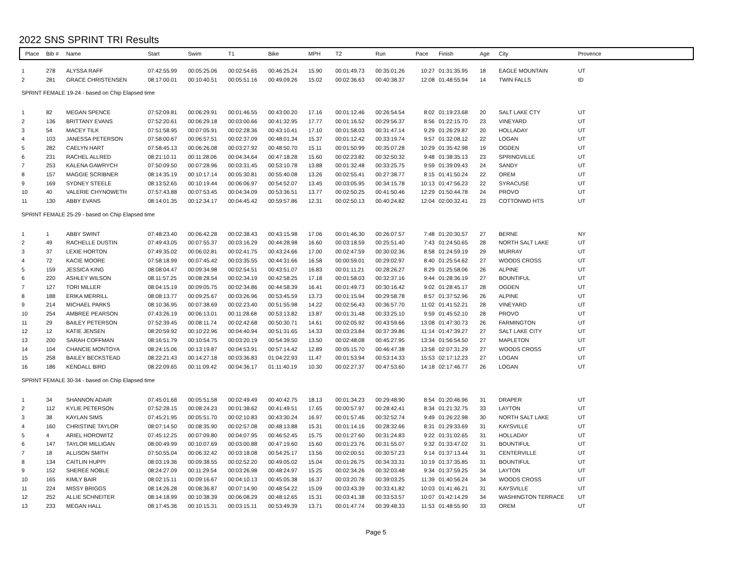2022 SNS SPRINT TRI Results
| Place | Bib # | Name | Start | Swim | T1 | Bike | MPH | T2 | Run | Pace | Finish | Age | City | Provence |
| --- | --- | --- | --- | --- | --- | --- | --- | --- | --- | --- | --- | --- | --- | --- |
| 1 | 278 | ALYSSA RAFF | 07:42:55.99 | 00:05:25.06 | 00:02:54.65 | 00:46:25.24 | 15.90 | 00:01:49.73 | 00:35:01.26 | 10:27 | 01:31:35.95 | 18 | EAGLE MOUNTAIN | UT |
| 2 | 281 | GRACE CHRISTENSEN | 08:17:00.01 | 00:10:40.51 | 00:05:51.16 | 00:49:09.26 | 15.02 | 00:02:36.63 | 00:40:38.37 | 12:08 | 01:48:55.94 | 14 | TWIN FALLS | ID |
| SPRINT FEMALE 19-24 - based on Chip Elapsed time | | | | | | | | | | | | | | |
| 1 | 82 | MEGAN SPENCE | 07:52:09.81 | 00:06:29.91 | 00:01:46.55 | 00:43:00.20 | 17.16 | 00:01:12.46 | 00:26:54.54 | 8:02 | 01:19:23.68 | 20 | SALT LAKE CTY | UT |
| 2 | 136 | BRITTANY EVANS | 07:52:20.61 | 00:06:29.18 | 00:03:00.66 | 00:41:32.95 | 17.77 | 00:01:16.52 | 00:29:56.37 | 8:56 | 01:22:15.70 | 23 | VINEYARD | UT |
| 3 | 54 | MACEY TILK | 07:51:58.95 | 00:07:05.91 | 00:02:28.36 | 00:43:10.41 | 17.10 | 00:01:58.03 | 00:31:47.14 | 9:29 | 01:26:29.87 | 20 | HOLLADAY | UT |
| 4 | 103 | JANESSA PETERSON | 07:58:00.67 | 00:06:57.51 | 00:02:37.09 | 00:48:01.34 | 15.37 | 00:01:12.42 | 00:33:19.74 | 9:57 | 01:32:08.12 | 22 | LOGAN | UT |
| 5 | 282 | CAELYN HART | 07:58:45.13 | 00:06:26.08 | 00:03:27.92 | 00:48:50.70 | 15.11 | 00:01:50.99 | 00:35:07.28 | 10:29 | 01:35:42.98 | 19 | OGDEN | UT |
| 6 | 231 | RACHEL ALLRED | 08:21:10.11 | 00:11:28.06 | 00:04:34.64 | 00:47:18.28 | 15.60 | 00:02:23.82 | 00:32:50.32 | 9:48 | 01:38:35.13 | 23 | SPRINGVILLE | UT |
| 7 | 253 | KALENA GAWRYCH | 07:50:09.50 | 00:07:28.96 | 00:03:31.45 | 00:53:10.78 | 13.88 | 00:01:32.48 | 00:33:25.75 | 9:59 | 01:39:09.43 | 24 | SANDY | UT |
| 8 | 157 | MAGGIE SCRIBNER | 08:14:35.19 | 00:10:17.14 | 00:05:30.81 | 00:55:40.08 | 13.26 | 00:02:55.41 | 00:27:38.77 | 8:15 | 01:41:50.24 | 22 | OREM | UT |
| 9 | 169 | SYDNEY STEELE | 08:13:52.65 | 00:10:19.44 | 00:06:06.97 | 00:54:52.07 | 13.45 | 00:03:05.95 | 00:34:15.78 | 10:13 | 01:47:56.23 | 22 | SYRACUSE | UT |
| 10 | 40 | VALERIE CHYNOWETH | 07:57:43.88 | 00:07:53.45 | 00:04:34.09 | 00:53:36.51 | 13.77 | 00:02:50.25 | 00:41:50.46 | 12:29 | 01:50:44.78 | 24 | PROVO | UT |
| 11 | 130 | ABBY EVANS | 08:14:01.35 | 00:12:34.17 | 00:04:45.42 | 00:59:57.86 | 12.31 | 00:02:50.13 | 00:40:24.82 | 12:04 | 02:00:32.41 | 23 | COTTONWD HTS | UT |
| SPRINT FEMALE 25-29 - based on Chip Elapsed time | | | | | | | | | | | | | | |
| 1 | 1 | ABBY SWINT | 07:48:23.40 | 00:06:42.28 | 00:02:38.43 | 00:43:15.98 | 17.06 | 00:01:46.30 | 00:26:07.57 | 7:48 | 01:20:30.57 | 27 | BERNE | NY |
| 2 | 49 | RACHELLE DUSTIN | 07:49:43.05 | 00:07:55.37 | 00:03:16.29 | 00:44:28.98 | 16.60 | 00:03:18.59 | 00:25:51.40 | 7:43 | 01:24:50.65 | 28 | NORTH SALT LAKE | UT |
| 3 | 37 | LEXIE HORTON | 07:49:35.02 | 00:06:02.81 | 00:02:41.75 | 00:43:24.66 | 17.00 | 00:02:47.59 | 00:30:02.36 | 8:58 | 01:24:59.19 | 29 | MURRAY | UT |
| 4 | 72 | KACIE MOORE | 07:58:18.99 | 00:07:45.42 | 00:03:35.55 | 00:44:31.66 | 16.58 | 00:00:59.01 | 00:29:02.97 | 8:40 | 01:25:54.62 | 27 | WOODS CROSS | UT |
| 5 | 159 | JESSICA KING | 08:08:04.47 | 00:09:34.98 | 00:02:54.51 | 00:43:51.07 | 16.83 | 00:01:11.21 | 00:28:26.27 | 8:29 | 01:25:58.06 | 26 | ALPINE | UT |
| 6 | 220 | ASHLEY WILSON | 08:11:57.25 | 00:08:28.54 | 00:02:34.19 | 00:42:58.25 | 17.18 | 00:01:58.03 | 00:32:37.16 | 9:44 | 01:28:36.19 | 27 | BOUNTIFUL | UT |
| 7 | 127 | TORI MILLER | 08:04:15.19 | 00:09:05.75 | 00:02:34.86 | 00:44:58.39 | 16.41 | 00:01:49.73 | 00:30:16.42 | 9:02 | 01:28:45.17 | 28 | OGDEN | UT |
| 8 | 188 | ERIKA MERRILL | 08:08:13.77 | 00:09:25.67 | 00:03:26.96 | 00:53:45.59 | 13.73 | 00:01:15.94 | 00:29:58.78 | 8:57 | 01:37:52.96 | 26 | ALPINE | UT |
| 9 | 214 | MICHAEL PARKS | 08:10:36.95 | 00:07:38.69 | 00:02:23.40 | 00:51:55.98 | 14.22 | 00:02:56.43 | 00:36:57.70 | 11:02 | 01:41:52.21 | 28 | VINEYARD | UT |
| 10 | 254 | AMBREE PEARSON | 07:43:26.19 | 00:06:13.01 | 00:11:28.68 | 00:53:13.82 | 13.87 | 00:01:31.48 | 00:33:25.10 | 9:59 | 01:45:52.10 | 28 | PROVO | UT |
| 11 | 29 | BAILEY PETERSON | 07:52:39.45 | 00:08:11.74 | 00:02:42.68 | 00:50:30.71 | 14.61 | 00:02:05.92 | 00:43:59.66 | 13:08 | 01:47:30.73 | 26 | FARMINGTON | UT |
| 12 | 12 | KATIE JENSEN | 08:20:59.92 | 00:10:22.96 | 00:04:40.94 | 00:51:31.65 | 14.33 | 00:03:23.84 | 00:37:39.86 | 11:14 | 01:47:39.27 | 27 | SALT LAKE CITY | UT |
| 13 | 200 | SARAH COFFMAN | 08:16:51.79 | 00:10:54.75 | 00:03:20.19 | 00:54:39.50 | 13.50 | 00:02:48.08 | 00:45:27.95 | 13:34 | 01:56:54.50 | 27 | MAPLETON | UT |
| 14 | 104 | CHANCIE MONTOYA | 08:24:15.06 | 00:13:19.87 | 00:04:53.91 | 00:57:14.42 | 12.89 | 00:05:15.70 | 00:46:47.38 | 13:58 | 02:07:31.29 | 27 | WOODS CROSS | UT |
| 15 | 258 | BAILEY BECKSTEAD | 08:22:21.43 | 00:14:27.18 | 00:03:36.83 | 01:04:22.93 | 11.47 | 00:01:53.94 | 00:53:14.33 | 15:53 | 02:17:12.23 | 27 | LOGAN | UT |
| 16 | 186 | KENDALL BIRD | 08:22:09.65 | 00:11:09.42 | 00:04:36.17 | 01:11:40.19 | 10.30 | 00:02:27.37 | 00:47:53.60 | 14:18 | 02:17:46.77 | 26 | LOGAN | UT |
| SPRINT FEMALE 30-34 - based on Chip Elapsed time | | | | | | | | | | | | | | |
| 1 | 34 | SHANNON ADAIR | 07:45:01.68 | 00:05:51.58 | 00:02:49.49 | 00:40:42.75 | 18.13 | 00:01:34.23 | 00:29:48.90 | 8:54 | 01:20:46.96 | 31 | DRAPER | UT |
| 2 | 112 | KYLIE PETERSON | 07:52:28.15 | 00:08:24.23 | 00:01:38.62 | 00:41:49.51 | 17.65 | 00:00:57.97 | 00:28:42.41 | 8:34 | 01:21:32.75 | 33 | LAYTON | UT |
| 3 | 38 | KAYLAN SIMS | 07:45:21.95 | 00:05:51.70 | 00:02:10.83 | 00:43:30.24 | 16.97 | 00:01:57.46 | 00:32:52.74 | 9:49 | 01:26:22.98 | 30 | NORTH SALT LAKE | UT |
| 4 | 160 | CHRISTINE TAYLOR | 08:07:14.50 | 00:08:35.90 | 00:02:57.08 | 00:48:13.88 | 15.31 | 00:01:14.16 | 00:28:32.66 | 8:31 | 01:29:33.69 | 31 | KAYSVILLE | UT |
| 5 | 4 | ARIEL HOROWITZ | 07:45:12.25 | 00:07:09.80 | 00:04:07.95 | 00:46:52.45 | 15.75 | 00:01:27.60 | 00:31:24.83 | 9:22 | 01:31:02.65 | 31 | HOLLADAY | UT |
| 6 | 147 | TAYLOR MILLIGAN | 08:00:49.99 | 00:10:07.69 | 00:03:00.88 | 00:47:19.60 | 15.60 | 00:01:23.76 | 00:31:55.07 | 9:32 | 01:33:47.02 | 31 | BOUNTIFUL | UT |
| 7 | 18 | ALLISON SMITH | 07:50:55.04 | 00:06:32.42 | 00:03:18.08 | 00:54:25.17 | 13.56 | 00:02:00.51 | 00:30:57.23 | 9:14 | 01:37:13.44 | 31 | CENTERVILLE | UT |
| 8 | 134 | CAITLIN HUPPI | 08:03:19.36 | 00:09:38.55 | 00:02:52.20 | 00:49:05.02 | 15.04 | 00:01:26.75 | 00:34:33.31 | 10:19 | 01:37:35.85 | 31 | BOUNTIFUL | UT |
| 9 | 152 | SHEREE NOBLE | 08:24:27.09 | 00:11:29.54 | 00:03:26.98 | 00:48:24.97 | 15.25 | 00:02:34.26 | 00:32:03.48 | 9:34 | 01:37:59.25 | 34 | LAYTON | UT |
| 10 | 165 | KIMLY BAIR | 08:02:15.11 | 00:09:16.67 | 00:04:10.13 | 00:45:05.38 | 16.37 | 00:03:20.78 | 00:39:03.25 | 11:39 | 01:40:56.24 | 34 | WOODS CROSS | UT |
| 11 | 224 | MISSY BRIGGS | 08:14:26.28 | 00:08:36.87 | 00:07:14.90 | 00:48:54.22 | 15.09 | 00:03:43.39 | 00:33:41.82 | 10:03 | 01:41:46.21 | 31 | KAYSVILLE | UT |
| 12 | 252 | ALLIE SCHNEITER | 08:14:18.99 | 00:10:38.39 | 00:06:08.29 | 00:48:12.65 | 15.31 | 00:03:41.38 | 00:33:53.57 | 10:07 | 01:42:14.29 | 34 | WASHINGTON TERRACE | UT |
| 13 | 233 | MEGAN HALL | 08:17:45.36 | 00:10:15.31 | 00:03:15.11 | 00:53:49.39 | 13.71 | 00:01:47.74 | 00:39:48.33 | 11:53 | 01:48:55.90 | 33 | OREM | UT |
Page 5